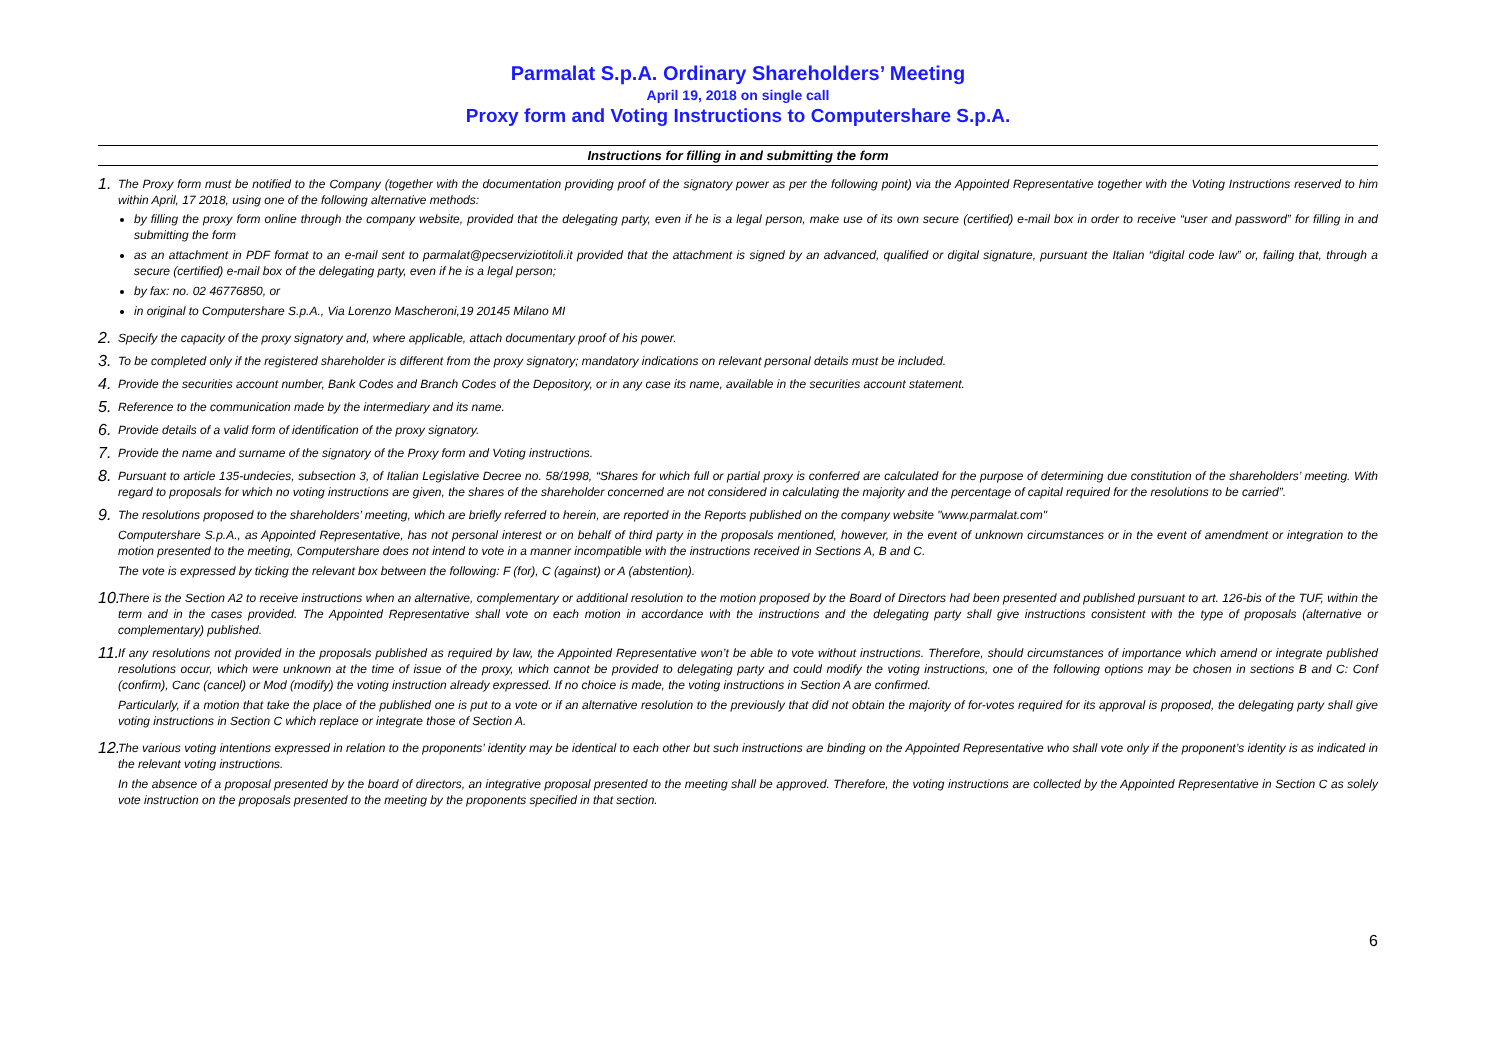Parmalat S.p.A. Ordinary Shareholders’ Meeting
April 19, 2018 on single call
Proxy form and Voting Instructions to Computershare S.p.A.
Instructions for filling in and submitting the form
1.
The Proxy form must be notified to the Company (together with the documentation providing proof of the signatory power as per the following point) via the Appointed Representative together with the Voting Instructions reserved to him within April, 17 2018, using one of the following alternative methods:
by filling the proxy form online through the company website, provided that the delegating party, even if he is a legal person, make use of its own secure (certified) e-mail box in order to receive “user and password” for filling in and submitting the form
as an attachment in PDF format to an e-mail sent to parmalat@pecserviziotitoli.it provided that the attachment is signed by an advanced, qualified or digital signature, pursuant the Italian “digital code law” or, failing that, through a secure (certified) e-mail box of the delegating party, even if he is a legal person;
by fax: no. 02 46776850, or
in original to Computershare S.p.A., Via Lorenzo Mascheroni,19 20145 Milano MI
2.
Specify the capacity of the proxy signatory and, where applicable, attach documentary proof of his power.
3.
To be completed only if the registered shareholder is different from the proxy signatory; mandatory indications on relevant personal details must be included.
4.
Provide the securities account number, Bank Codes and Branch Codes of the Depository, or in any case its name, available in the securities account statement.
5.
Reference to the communication made by the intermediary and its name.
6.
Provide details of a valid form of identification of the proxy signatory.
7.
Provide the name and surname of the signatory of the Proxy form and Voting instructions.
8.
Pursuant to article 135-undecies, subsection 3, of Italian Legislative Decree no. 58/1998, “Shares for which full or partial proxy is conferred are calculated for the purpose of determining due constitution of the shareholders’ meeting. With regard to proposals for which no voting instructions are given, the shares of the shareholder concerned are not considered in calculating the majority and the percentage of capital required for the resolutions to be carried”.
9.
The resolutions proposed to the shareholders’ meeting, which are briefly referred to herein, are reported in the Reports published on the company website "www.parmalat.com"
Computershare S.p.A., as Appointed Representative, has not personal interest or on behalf of third party in the proposals mentioned, however, in the event of unknown circumstances or in the event of amendment or integration to the motion presented to the meeting, Computershare does not intend to vote in a manner incompatible with the instructions received in Sections A, B and C.
The vote is expressed by ticking the relevant box between the following: F (for), C (against) or A (abstention).
10.
There is the Section A2 to receive instructions when an alternative, complementary or additional resolution to the motion proposed by the Board of Directors had been presented and published pursuant to art. 126-bis of the TUF, within the term and in the cases provided. The Appointed Representative shall vote on each motion in accordance with the instructions and the delegating party shall give instructions consistent with the type of proposals (alternative or complementary) published.
11.
If any resolutions not provided in the proposals published as required by law, the Appointed Representative won’t be able to vote without instructions. Therefore, should circumstances of importance which amend or integrate published resolutions occur, which were unknown at the time of issue of the proxy, which cannot be provided to delegating party and could modify the voting instructions, one of the following options may be chosen in sections B and C: Conf (confirm), Canc (cancel) or Mod (modify) the voting instruction already expressed. If no choice is made, the voting instructions in Section A are confirmed.
Particularly, if a motion that take the place of the published one is put to a vote or if an alternative resolution to the previously that did not obtain the majority of for-votes required for its approval is proposed, the delegating party shall give voting instructions in Section C which replace or integrate those of Section A.
12.
The various voting intentions expressed in relation to the proponents’ identity may be identical to each other but such instructions are binding on the Appointed Representative who shall vote only if the proponent’s identity is as indicated in the relevant voting instructions.
In the absence of a proposal presented by the board of directors, an integrative proposal presented to the meeting shall be approved. Therefore, the voting instructions are collected by the Appointed Representative in Section C as solely vote instruction on the proposals presented to the meeting by the proponents specified in that section.
6